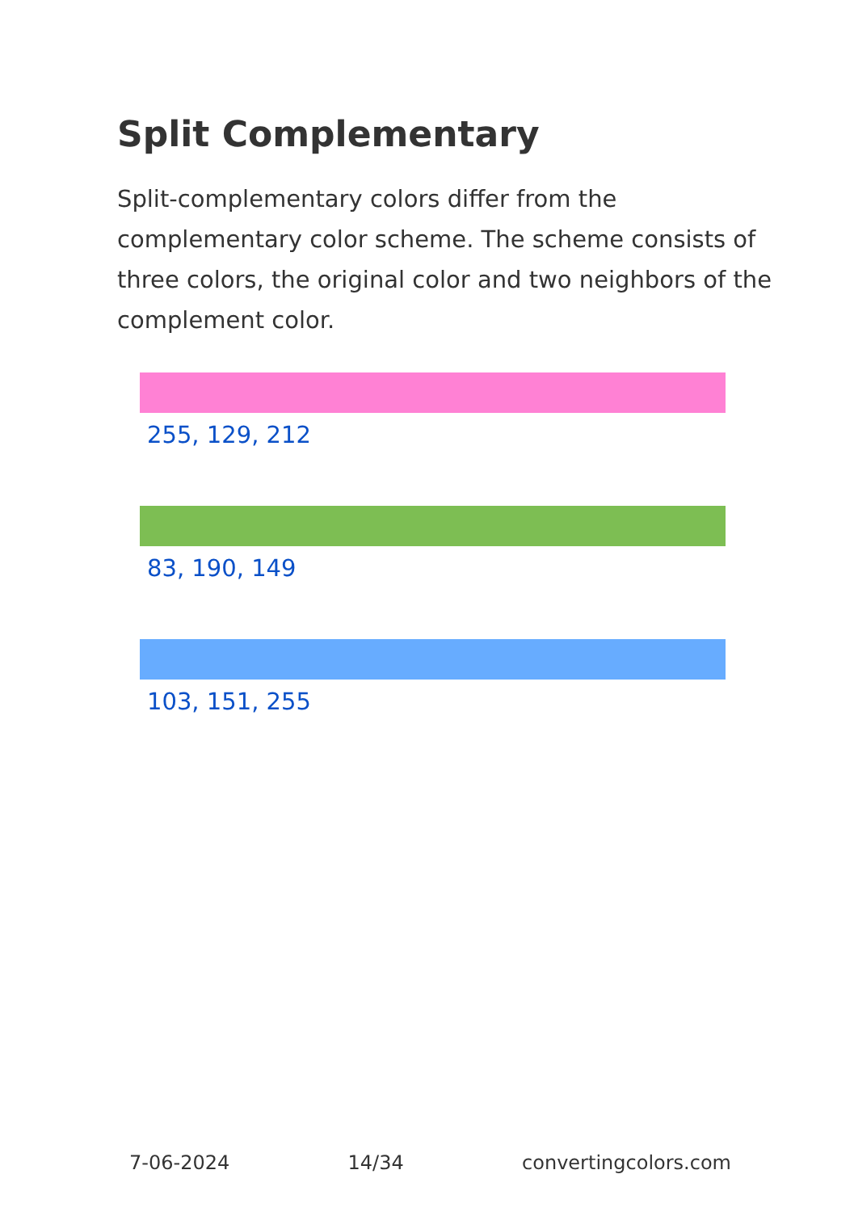Split Complementary
Split-complementary colors differ from the complementary color scheme. The scheme consists of three colors, the original color and two neighbors of the complement color.
255, 129, 212
83, 190, 149
103, 151, 255
7-06-2024 14/34 convertingcolors.com